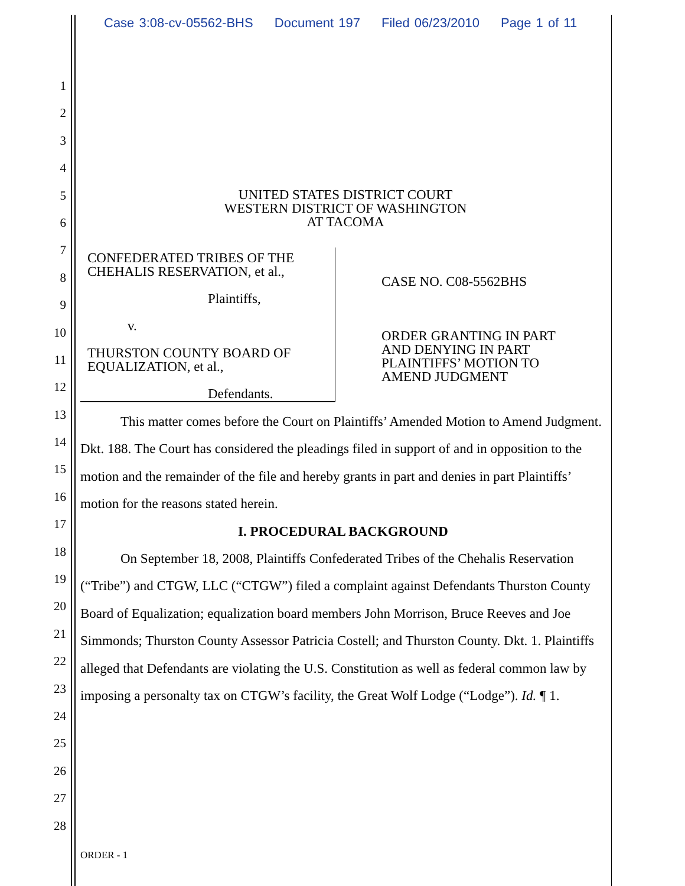Case 3:08-cv-05562-BHS Document 197 Filed 06/23/2010 Page 1 of 11
1
2
3
4
5
6
7
8
9
10
11
12
13
14
15
16
17
18
19
20
21
22
23
24
25
26
27
28
UNITED STATES DISTRICT COURT
WESTERN DISTRICT OF WASHINGTON
AT TACOMA
CONFEDERATED TRIBES OF THE
CHEHALIS RESERVATION, et al.,
Plaintiffs,
v.
THURSTON COUNTY BOARD OF
EQUALIZATION, et al.,
Defendants.
CASE NO. C08-5562BHS
ORDER GRANTING IN PART
AND DENYING IN PART
PLAINTIFFS’ MOTION TO
AMEND JUDGMENT
This matter comes before the Court on Plaintiffs’ Amended Motion to Amend Judgment. Dkt. 188. The Court has considered the pleadings filed in support of and in opposition to the motion and the remainder of the file and hereby grants in part and denies in part Plaintiffs’ motion for the reasons stated herein.
I. PROCEDURAL BACKGROUND
On September 18, 2008, Plaintiffs Confederated Tribes of the Chehalis Reservation (“Tribe”) and CTGW, LLC (“CTGW”) filed a complaint against Defendants Thurston County Board of Equalization; equalization board members John Morrison, Bruce Reeves and Joe Simmonds; Thurston County Assessor Patricia Costell; and Thurston County. Dkt. 1. Plaintiffs alleged that Defendants are violating the U.S. Constitution as well as federal common law by imposing a personalty tax on CTGW’s facility, the Great Wolf Lodge (“Lodge”). Id. ¶ 1.
ORDER - 1